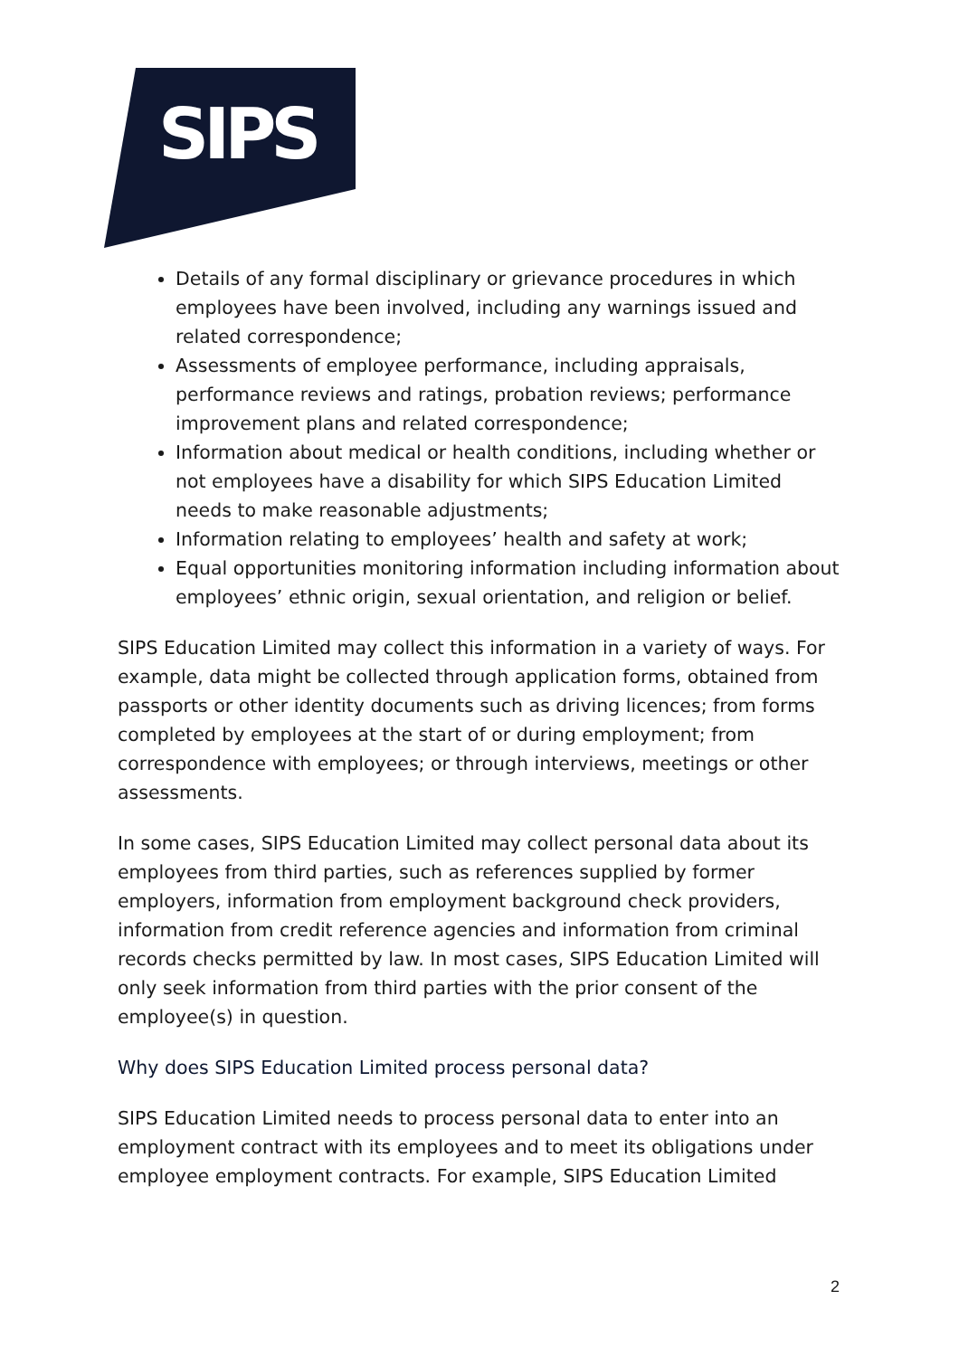SIPS
Details of any formal disciplinary or grievance procedures in which employees have been involved, including any warnings issued and related correspondence;
Assessments of employee performance, including appraisals, performance reviews and ratings, probation reviews; performance improvement plans and related correspondence;
Information about medical or health conditions, including whether or not employees have a disability for which SIPS Education Limited needs to make reasonable adjustments;
Information relating to employees’ health and safety at work;
Equal opportunities monitoring information including information about employees’ ethnic origin, sexual orientation, and religion or belief.
SIPS Education Limited may collect this information in a variety of ways. For example, data might be collected through application forms, obtained from passports or other identity documents such as driving licences; from forms completed by employees at the start of or during employment; from correspondence with employees; or through interviews, meetings or other assessments.
In some cases, SIPS Education Limited may collect personal data about its employees from third parties, such as references supplied by former employers, information from employment background check providers, information from credit reference agencies and information from criminal records checks permitted by law. In most cases, SIPS Education Limited will only seek information from third parties with the prior consent of the employee(s) in question.
Why does SIPS Education Limited process personal data?
SIPS Education Limited needs to process personal data to enter into an employment contract with its employees and to meet its obligations under employee employment contracts. For example, SIPS Education Limited
2